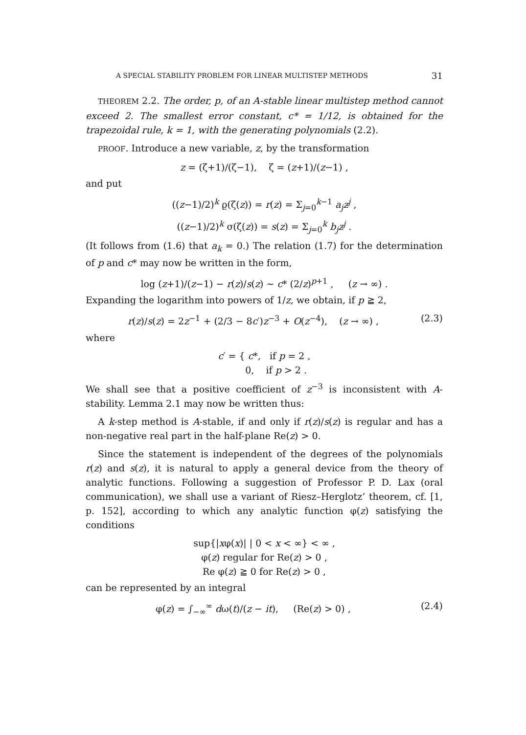A SPECIAL STABILITY PROBLEM FOR LINEAR MULTISTEP METHODS 31
THEOREM 2.2. The order, p, of an A-stable linear multistep method cannot exceed 2. The smallest error constant, c* = 1/12, is obtained for the trapezoidal rule, k = 1, with the generating polynomials (2.2).
PROOF. Introduce a new variable, z, by the transformation
z = (ζ+1)/(ζ−1), ζ = (z+1)/(z−1) ,
and put
((z−1)/2)<sup>k</sup> ϱ(ζ(z)) = r(z) = Σ<sub>j=0</sub><sup>k−1</sup> a<sub>j</sub>z<sup>j</sup> ,
((z−1)/2)<sup>k</sup> σ(ζ(z)) = s(z) = Σ<sub>j=0</sub><sup>k</sup> b<sub>j</sub>z<sup>j</sup> .
(It follows from (1.6) that a<sub>k</sub> = 0.) The relation (1.7) for the determination of p and c* may now be written in the form,
log (z+1)/(z−1) − r(z)/s(z) ∼ c* (2/z)<sup>p+1</sup> , (z → ∞) .
Expanding the logarithm into powers of 1/z, we obtain, if p ≧ 2,
r(z)/s(z) = 2z<sup>−1</sup> + (2/3 − 8c′)z<sup>−3</sup> + O(z<sup>−4</sup>), (z → ∞) , (2.3)
where
c′ = { c*, if p = 2 ,
0, if p > 2 .
We shall see that a positive coefficient of z<sup>−3</sup> is inconsistent with A-stability. Lemma 2.1 may now be written thus:
A k-step method is A-stable, if and only if r(z)/s(z) is regular and has a non-negative real part in the half-plane Re(z) > 0.
Since the statement is independent of the degrees of the polynomials r(z) and s(z), it is natural to apply a general device from the theory of analytic functions. Following a suggestion of Professor P. D. Lax (oral communication), we shall use a variant of Riesz–Herglotz’ theorem, cf. [1, p. 152], according to which any analytic function φ(z) satisfying the conditions
sup{|xφ(x)| | 0 < x < ∞} < ∞ ,
φ(z) regular for Re(z) > 0 ,
Re φ(z) ≧ 0 for Re(z) > 0 ,
can be represented by an integral
φ(z) = ∫<sub>−∞</sub><sup>∞</sup> dω(t)/(z − it), (Re(z) > 0) , (2.4)